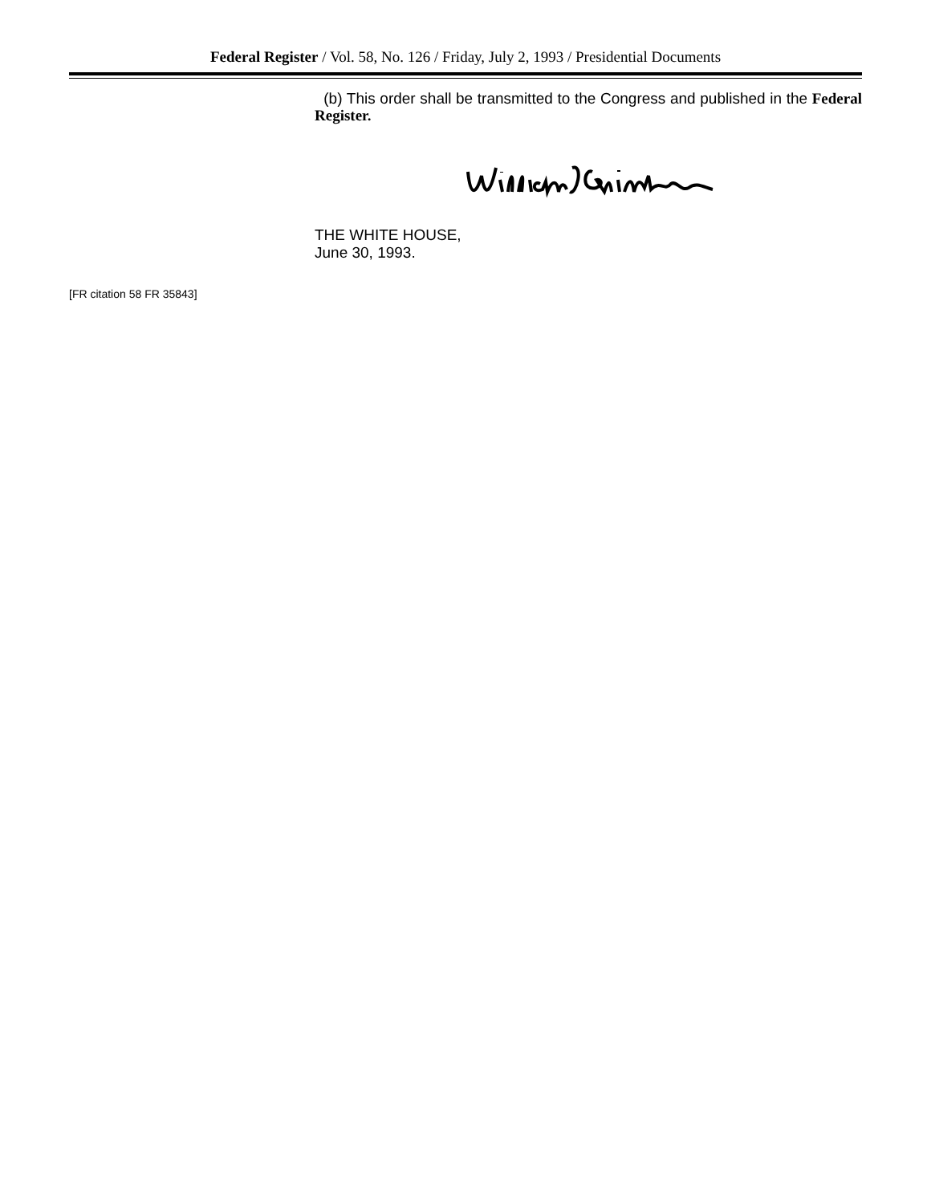Federal Register / Vol. 58, No. 126 / Friday, July 2, 1993 / Presidential Documents
(b) This order shall be transmitted to the Congress and published in the Federal Register.
THE WHITE HOUSE,
June 30, 1993.
[FR citation 58 FR 35843]